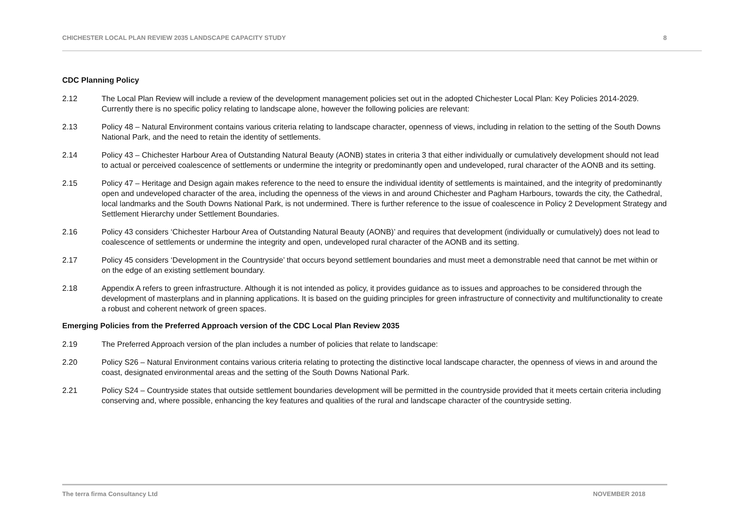CHICHESTER LOCAL PLAN REVIEW 2035 LANDSCAPE CAPACITY STUDY 8
CDC Planning Policy
2.12 The Local Plan Review will include a review of the development management policies set out in the adopted Chichester Local Plan: Key Policies 2014-2029. Currently there is no specific policy relating to landscape alone, however the following policies are relevant:
2.13 Policy 48 – Natural Environment contains various criteria relating to landscape character, openness of views, including in relation to the setting of the South Downs National Park, and the need to retain the identity of settlements.
2.14 Policy 43 – Chichester Harbour Area of Outstanding Natural Beauty (AONB) states in criteria 3 that either individually or cumulatively development should not lead to actual or perceived coalescence of settlements or undermine the integrity or predominantly open and undeveloped, rural character of the AONB and its setting.
2.15 Policy 47 – Heritage and Design again makes reference to the need to ensure the individual identity of settlements is maintained, and the integrity of predominantly open and undeveloped character of the area, including the openness of the views in and around Chichester and Pagham Harbours, towards the city, the Cathedral, local landmarks and the South Downs National Park, is not undermined. There is further reference to the issue of coalescence in Policy 2 Development Strategy and Settlement Hierarchy under Settlement Boundaries.
2.16 Policy 43 considers ‘Chichester Harbour Area of Outstanding Natural Beauty (AONB)’ and requires that development (individually or cumulatively) does not lead to coalescence of settlements or undermine the integrity and open, undeveloped rural character of the AONB and its setting.
2.17 Policy 45 considers ‘Development in the Countryside’ that occurs beyond settlement boundaries and must meet a demonstrable need that cannot be met within or on the edge of an existing settlement boundary.
2.18 Appendix A refers to green infrastructure. Although it is not intended as policy, it provides guidance as to issues and approaches to be considered through the development of masterplans and in planning applications. It is based on the guiding principles for green infrastructure of connectivity and multifunctionality to create a robust and coherent network of green spaces.
Emerging Policies from the Preferred Approach version of the CDC Local Plan Review 2035
2.19 The Preferred Approach version of the plan includes a number of policies that relate to landscape:
2.20 Policy S26 – Natural Environment contains various criteria relating to protecting the distinctive local landscape character, the openness of views in and around the coast, designated environmental areas and the setting of the South Downs National Park.
2.21 Policy S24 – Countryside states that outside settlement boundaries development will be permitted in the countryside provided that it meets certain criteria including conserving and, where possible, enhancing the key features and qualities of the rural and landscape character of the countryside setting.
The terra firma Consultancy Ltd NOVEMBER 2018